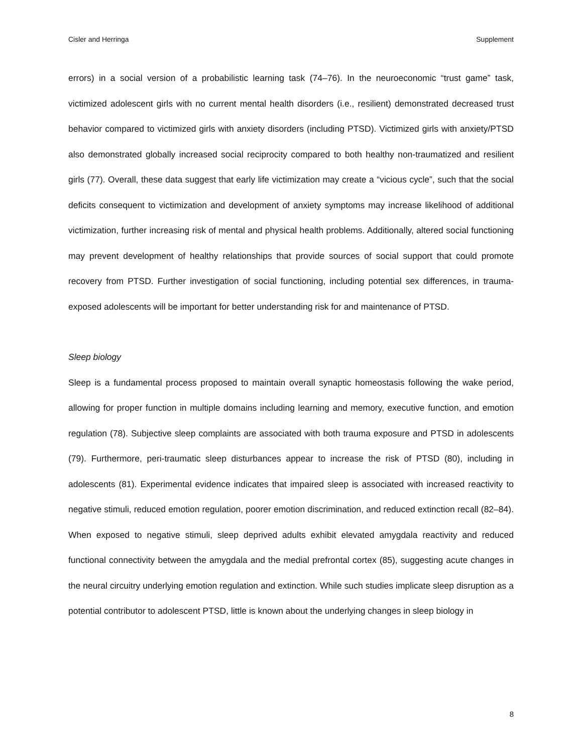Cisler and Herringa Supplement
errors) in a social version of a probabilistic learning task (74–76). In the neuroeconomic “trust game” task, victimized adolescent girls with no current mental health disorders (i.e., resilient) demonstrated decreased trust behavior compared to victimized girls with anxiety disorders (including PTSD). Victimized girls with anxiety/PTSD also demonstrated globally increased social reciprocity compared to both healthy non-traumatized and resilient girls (77). Overall, these data suggest that early life victimization may create a “vicious cycle”, such that the social deficits consequent to victimization and development of anxiety symptoms may increase likelihood of additional victimization, further increasing risk of mental and physical health problems. Additionally, altered social functioning may prevent development of healthy relationships that provide sources of social support that could promote recovery from PTSD. Further investigation of social functioning, including potential sex differences, in trauma-exposed adolescents will be important for better understanding risk for and maintenance of PTSD.
Sleep biology
Sleep is a fundamental process proposed to maintain overall synaptic homeostasis following the wake period, allowing for proper function in multiple domains including learning and memory, executive function, and emotion regulation (78). Subjective sleep complaints are associated with both trauma exposure and PTSD in adolescents (79). Furthermore, peri-traumatic sleep disturbances appear to increase the risk of PTSD (80), including in adolescents (81). Experimental evidence indicates that impaired sleep is associated with increased reactivity to negative stimuli, reduced emotion regulation, poorer emotion discrimination, and reduced extinction recall (82–84). When exposed to negative stimuli, sleep deprived adults exhibit elevated amygdala reactivity and reduced functional connectivity between the amygdala and the medial prefrontal cortex (85), suggesting acute changes in the neural circuitry underlying emotion regulation and extinction. While such studies implicate sleep disruption as a potential contributor to adolescent PTSD, little is known about the underlying changes in sleep biology in
8